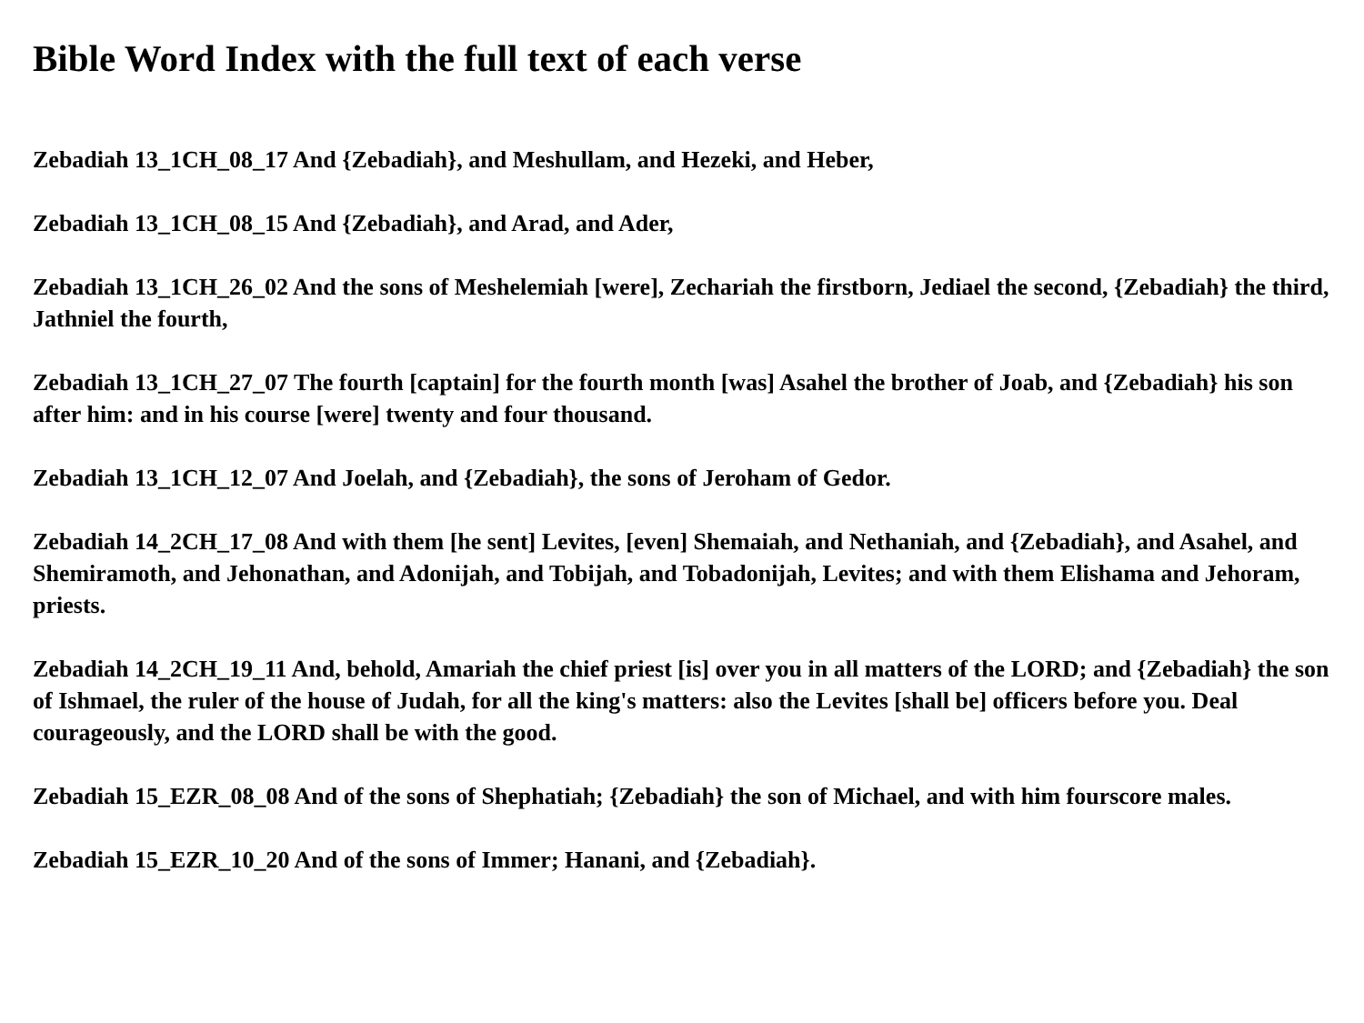Bible Word Index with the full text of each verse
Zebadiah 13_1CH_08_17 And {Zebadiah}, and Meshullam, and Hezeki, and Heber,
Zebadiah 13_1CH_08_15 And {Zebadiah}, and Arad, and Ader,
Zebadiah 13_1CH_26_02 And the sons of Meshelemiah [were], Zechariah the firstborn, Jediael the second, {Zebadiah} the third, Jathniel the fourth,
Zebadiah 13_1CH_27_07 The fourth [captain] for the fourth month [was] Asahel the brother of Joab, and {Zebadiah} his son after him: and in his course [were] twenty and four thousand.
Zebadiah 13_1CH_12_07 And Joelah, and {Zebadiah}, the sons of Jeroham of Gedor.
Zebadiah 14_2CH_17_08 And with them [he sent] Levites, [even] Shemaiah, and Nethaniah, and {Zebadiah}, and Asahel, and Shemiramoth, and Jehonathan, and Adonijah, and Tobijah, and Tobadonijah, Levites; and with them Elishama and Jehoram, priests.
Zebadiah 14_2CH_19_11 And, behold, Amariah the chief priest [is] over you in all matters of the LORD; and {Zebadiah} the son of Ishmael, the ruler of the house of Judah, for all the king's matters: also the Levites [shall be] officers before you. Deal courageously, and the LORD shall be with the good.
Zebadiah 15_EZR_08_08 And of the sons of Shephatiah; {Zebadiah} the son of Michael, and with him fourscore males.
Zebadiah 15_EZR_10_20 And of the sons of Immer; Hanani, and {Zebadiah}.